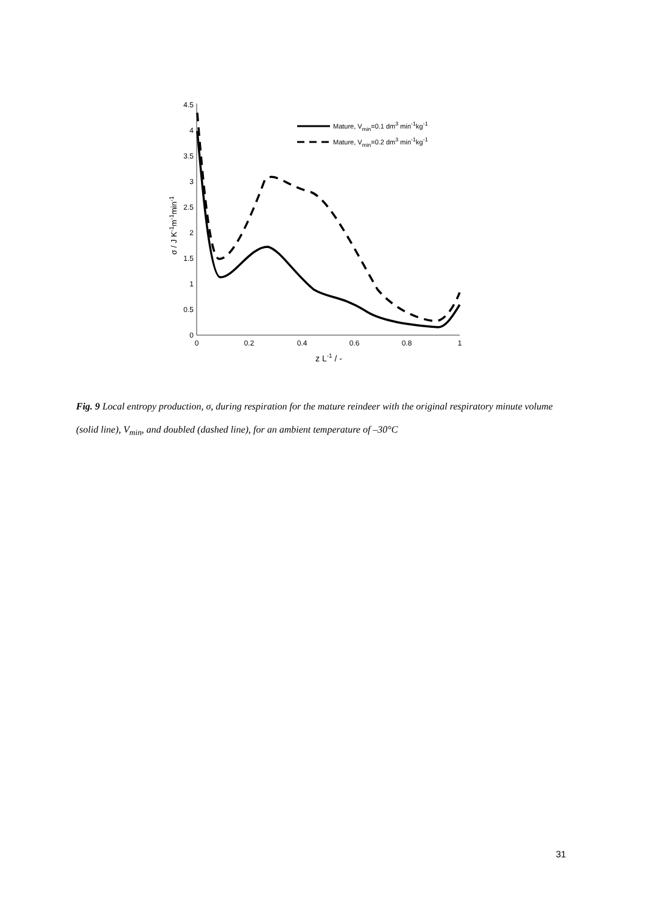0
0.5
1
1.5
2
2.5
3
3.5
4
4.5
0
0.2
0.4
0.6
0.8
1
z L-1 / -
σ / J K-1m-1min-1
Mature, Vmin=0.1 dm3 min-1kg-1
Mature, Vmin=0.2 dm3 min-1kg-1
Fig. 9 Local entropy production, σ, during respiration for the mature reindeer with the original respiratory minute volume (solid line), V<sub>min</sub>, and doubled (dashed line), for an ambient temperature of –30°C
31